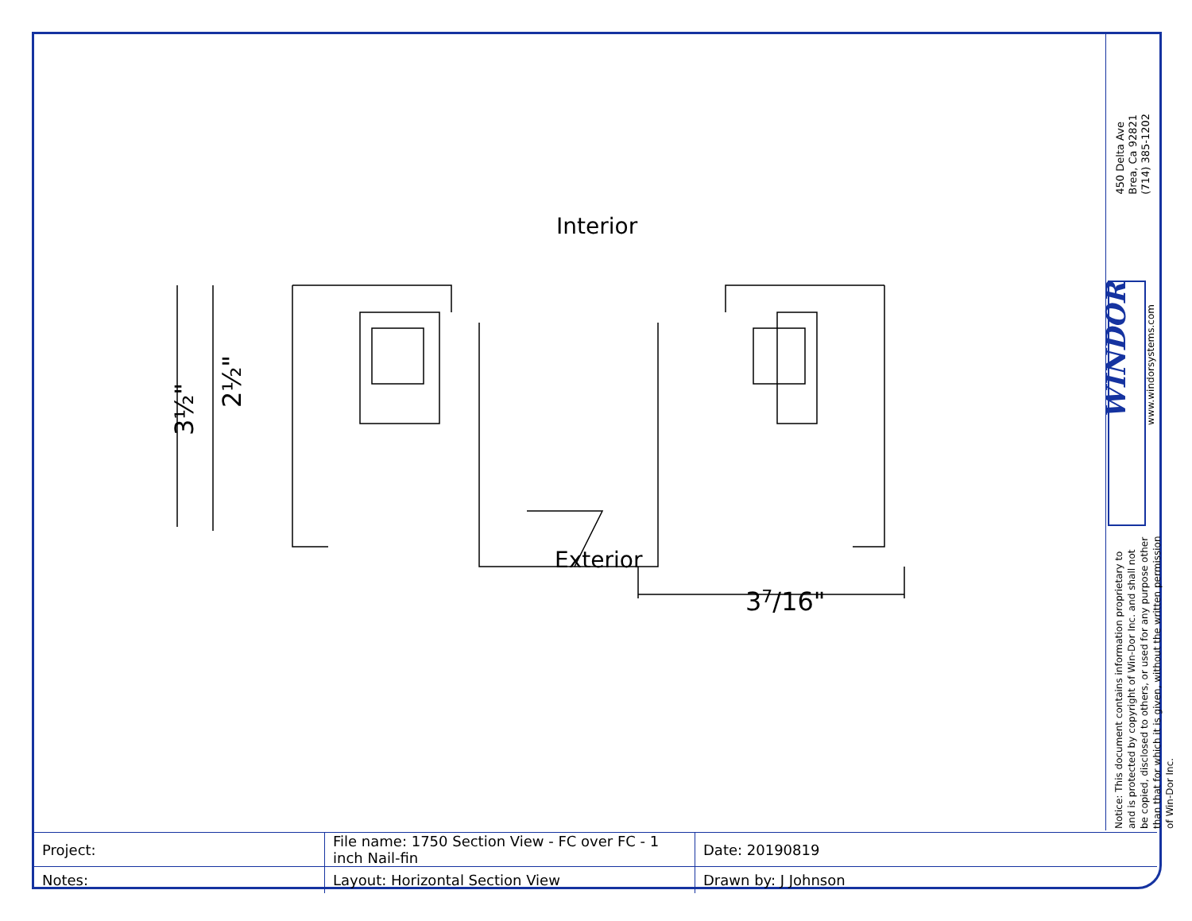Interior
Exterior
3½"
2½"
37/16"
450 Delta Ave
Brea, Ca 92821
(714) 385-1202
WINDOR
www.windorsystems.com
Notice: This document contains information proprietary to and is protected by copyright of Win-Dor Inc. and shall not be copied, disclosed to others, or used for any purpose other than that for which it is given, without the written permission of Win-Dor Inc.
| Project: | File name: 1750 Section View - FC over FC - 1 inch Nail-fin | Date: 20190819 |
| Notes: | Layout: Horizontal Section View | Drawn by: J Johnson |